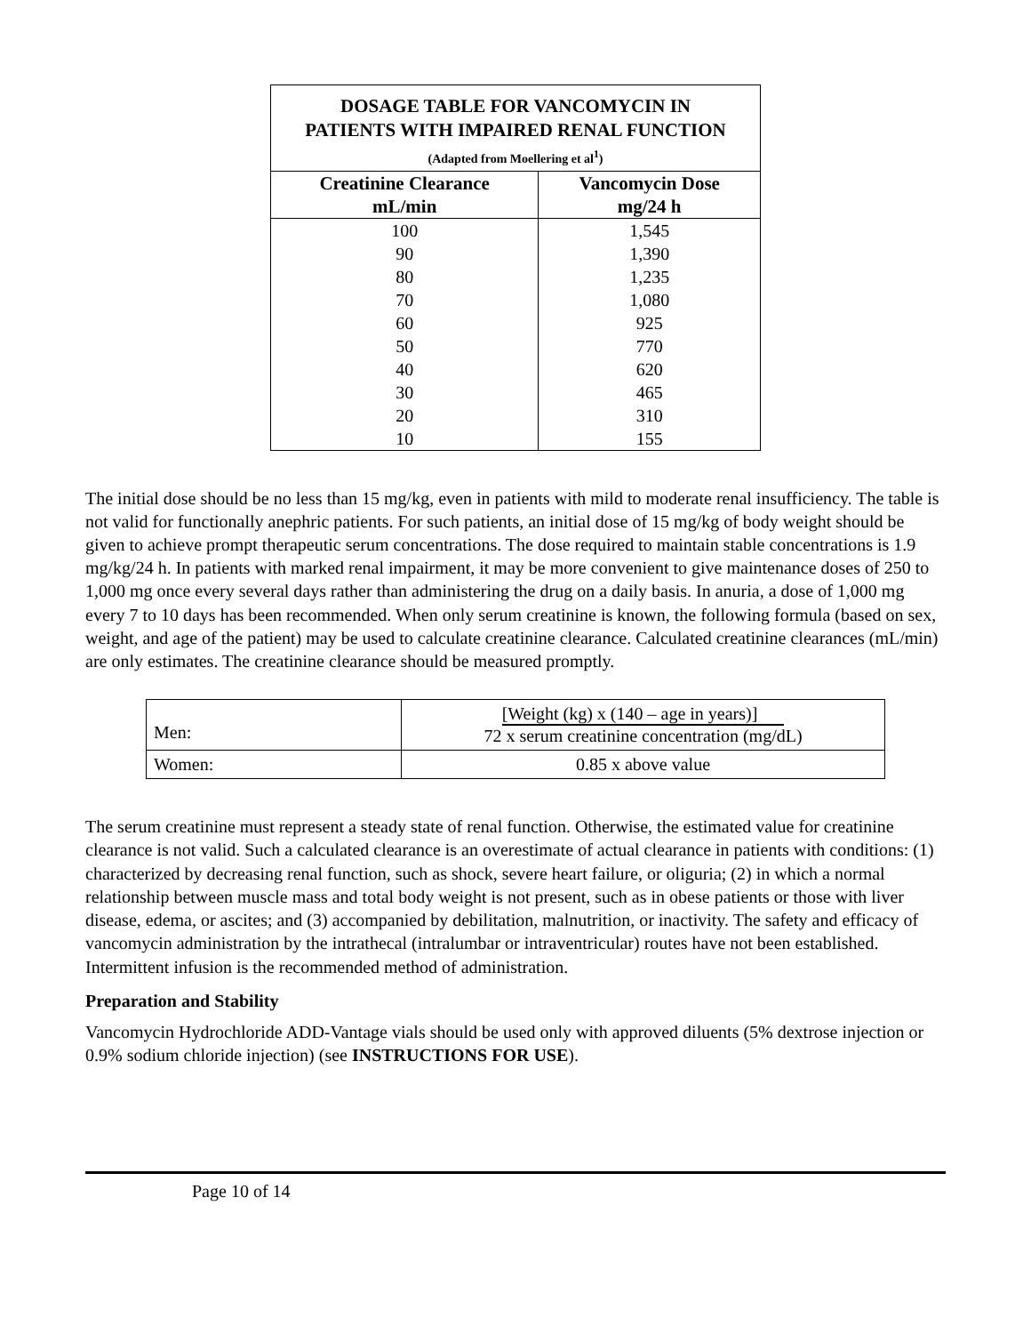| DOSAGE TABLE FOR VANCOMYCIN IN PATIENTS WITH IMPAIRED RENAL FUNCTION (Adapted from Moellering et al<sup>1</sup>) | |
| Creatinine Clearance mL/min | Vancomycin Dose mg/24 h |
| 100 | 1,545 |
| 90 | 1,390 |
| 80 | 1,235 |
| 70 | 1,080 |
| 60 | 925 |
| 50 | 770 |
| 40 | 620 |
| 30 | 465 |
| 20 | 310 |
| 10 | 155 |
The initial dose should be no less than 15 mg/kg, even in patients with mild to moderate renal insufficiency. The table is not valid for functionally anephric patients. For such patients, an initial dose of 15 mg/kg of body weight should be given to achieve prompt therapeutic serum concentrations. The dose required to maintain stable concentrations is 1.9 mg/kg/24 h. In patients with marked renal impairment, it may be more convenient to give maintenance doses of 250 to 1,000 mg once every several days rather than administering the drug on a daily basis. In anuria, a dose of 1,000 mg every 7 to 10 days has been recommended. When only serum creatinine is known, the following formula (based on sex, weight, and age of the patient) may be used to calculate creatinine clearance. Calculated creatinine clearances (mL/min) are only estimates. The creatinine clearance should be measured promptly.
| Men: | [Weight (kg) x (140 – age in years)] 72 x serum creatinine concentration (mg/dL) |
| Women: | 0.85 x above value |
The serum creatinine must represent a steady state of renal function. Otherwise, the estimated value for creatinine clearance is not valid. Such a calculated clearance is an overestimate of actual clearance in patients with conditions: (1) characterized by decreasing renal function, such as shock, severe heart failure, or oliguria; (2) in which a normal relationship between muscle mass and total body weight is not present, such as in obese patients or those with liver disease, edema, or ascites; and (3) accompanied by debilitation, malnutrition, or inactivity. The safety and efficacy of vancomycin administration by the intrathecal (intralumbar or intraventricular) routes have not been established. Intermittent infusion is the recommended method of administration.
Preparation and Stability
Vancomycin Hydrochloride ADD-Vantage vials should be used only with approved diluents (5% dextrose injection or 0.9% sodium chloride injection) (see INSTRUCTIONS FOR USE).
Page 10 of 14